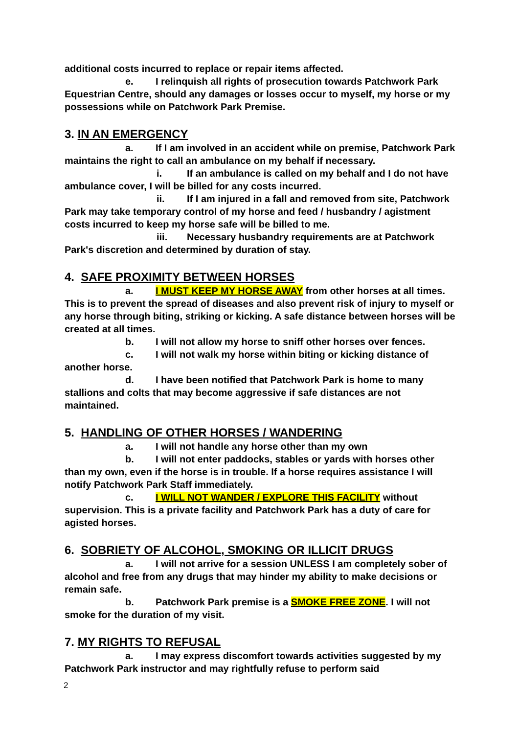additional costs incurred to replace or repair items affected.
e. I relinquish all rights of prosecution towards Patchwork Park Equestrian Centre, should any damages or losses occur to myself, my horse or my possessions while on Patchwork Park Premise.
3. IN AN EMERGENCY
a. If I am involved in an accident while on premise, Patchwork Park maintains the right to call an ambulance on my behalf if necessary.
i. If an ambulance is called on my behalf and I do not have ambulance cover, I will be billed for any costs incurred.
ii. If I am injured in a fall and removed from site, Patchwork Park may take temporary control of my horse and feed / husbandry / agistment costs incurred to keep my horse safe will be billed to me.
iii. Necessary husbandry requirements are at Patchwork Park's discretion and determined by duration of stay.
4. SAFE PROXIMITY BETWEEN HORSES
a. I MUST KEEP MY HORSE AWAY from other horses at all times. This is to prevent the spread of diseases and also prevent risk of injury to myself or any horse through biting, striking or kicking. A safe distance between horses will be created at all times.
b. I will not allow my horse to sniff other horses over fences.
c. I will not walk my horse within biting or kicking distance of another horse.
d. I have been notified that Patchwork Park is home to many stallions and colts that may become aggressive if safe distances are not maintained.
5. HANDLING OF OTHER HORSES / WANDERING
a. I will not handle any horse other than my own
b. I will not enter paddocks, stables or yards with horses other than my own, even if the horse is in trouble. If a horse requires assistance I will notify Patchwork Park Staff immediately.
c. I WILL NOT WANDER / EXPLORE THIS FACILITY without supervision. This is a private facility and Patchwork Park has a duty of care for agisted horses.
6. SOBRIETY OF ALCOHOL, SMOKING OR ILLICIT DRUGS
a. I will not arrive for a session UNLESS I am completely sober of alcohol and free from any drugs that may hinder my ability to make decisions or remain safe.
b. Patchwork Park premise is a SMOKE FREE ZONE. I will not smoke for the duration of my visit.
7. MY RIGHTS TO REFUSAL
a. I may express discomfort towards activities suggested by my Patchwork Park instructor and may rightfully refuse to perform said
2